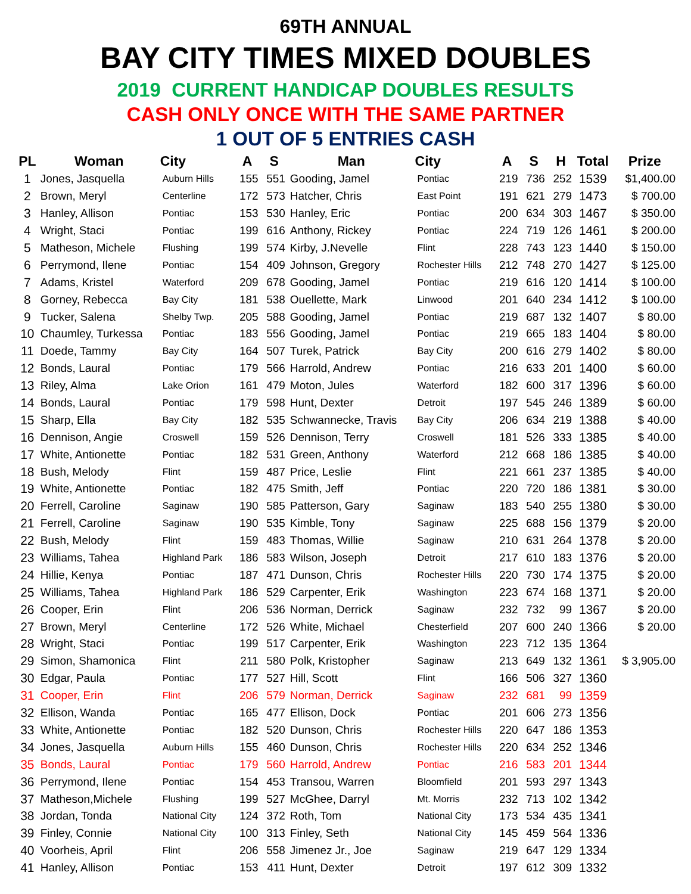69TH ANNUAL
BAY CITY TIMES MIXED DOUBLES
2019 CURRENT HANDICAP DOUBLES RESULTS
CASH ONLY ONCE WITH THE SAME PARTNER
1 OUT OF 5 ENTRIES CASH
| PL | Woman | City | A | S | Man | City | A | S | H | Total | Prize |
| --- | --- | --- | --- | --- | --- | --- | --- | --- | --- | --- | --- |
| 1 | Jones, Jasquella | Auburn Hills | 155 | 551 | Gooding, Jamel | Pontiac | 219 | 736 | 252 | 1539 | $1,400.00 |
| 2 | Brown, Meryl | Centerline | 172 | 573 | Hatcher, Chris | East Point | 191 | 621 | 279 | 1473 | $ 700.00 |
| 3 | Hanley, Allison | Pontiac | 153 | 530 | Hanley, Eric | Pontiac | 200 | 634 | 303 | 1467 | $ 350.00 |
| 4 | Wright, Staci | Pontiac | 199 | 616 | Anthony, Rickey | Pontiac | 224 | 719 | 126 | 1461 | $ 200.00 |
| 5 | Matheson, Michele | Flushing | 199 | 574 | Kirby, J.Nevelle | Flint | 228 | 743 | 123 | 1440 | $ 150.00 |
| 6 | Perrymond, Ilene | Pontiac | 154 | 409 | Johnson, Gregory | Rochester Hills | 212 | 748 | 270 | 1427 | $ 125.00 |
| 7 | Adams, Kristel | Waterford | 209 | 678 | Gooding, Jamel | Pontiac | 219 | 616 | 120 | 1414 | $ 100.00 |
| 8 | Gorney, Rebecca | Bay City | 181 | 538 | Ouellette, Mark | Linwood | 201 | 640 | 234 | 1412 | $ 100.00 |
| 9 | Tucker, Salena | Shelby Twp. | 205 | 588 | Gooding, Jamel | Pontiac | 219 | 687 | 132 | 1407 | $ 80.00 |
| 10 | Chaumley, Turkessa | Pontiac | 183 | 556 | Gooding, Jamel | Pontiac | 219 | 665 | 183 | 1404 | $ 80.00 |
| 11 | Doede, Tammy | Bay City | 164 | 507 | Turek, Patrick | Bay City | 200 | 616 | 279 | 1402 | $ 80.00 |
| 12 | Bonds, Laural | Pontiac | 179 | 566 | Harrold, Andrew | Pontiac | 216 | 633 | 201 | 1400 | $ 60.00 |
| 13 | Riley, Alma | Lake Orion | 161 | 479 | Moton, Jules | Waterford | 182 | 600 | 317 | 1396 | $ 60.00 |
| 14 | Bonds, Laural | Pontiac | 179 | 598 | Hunt, Dexter | Detroit | 197 | 545 | 246 | 1389 | $ 60.00 |
| 15 | Sharp, Ella | Bay City | 182 | 535 | Schwannecke, Travis | Bay City | 206 | 634 | 219 | 1388 | $ 40.00 |
| 16 | Dennison, Angie | Croswell | 159 | 526 | Dennison, Terry | Croswell | 181 | 526 | 333 | 1385 | $ 40.00 |
| 17 | White, Antionette | Pontiac | 182 | 531 | Green, Anthony | Waterford | 212 | 668 | 186 | 1385 | $ 40.00 |
| 18 | Bush, Melody | Flint | 159 | 487 | Price, Leslie | Flint | 221 | 661 | 237 | 1385 | $ 40.00 |
| 19 | White, Antionette | Pontiac | 182 | 475 | Smith, Jeff | Pontiac | 220 | 720 | 186 | 1381 | $ 30.00 |
| 20 | Ferrell, Caroline | Saginaw | 190 | 585 | Patterson, Gary | Saginaw | 183 | 540 | 255 | 1380 | $ 30.00 |
| 21 | Ferrell, Caroline | Saginaw | 190 | 535 | Kimble, Tony | Saginaw | 225 | 688 | 156 | 1379 | $ 20.00 |
| 22 | Bush, Melody | Flint | 159 | 483 | Thomas, Willie | Saginaw | 210 | 631 | 264 | 1378 | $ 20.00 |
| 23 | Williams, Tahea | Highland Park | 186 | 583 | Wilson, Joseph | Detroit | 217 | 610 | 183 | 1376 | $ 20.00 |
| 24 | Hillie, Kenya | Pontiac | 187 | 471 | Dunson, Chris | Rochester Hills | 220 | 730 | 174 | 1375 | $ 20.00 |
| 25 | Williams, Tahea | Highland Park | 186 | 529 | Carpenter, Erik | Washington | 223 | 674 | 168 | 1371 | $ 20.00 |
| 26 | Cooper, Erin | Flint | 206 | 536 | Norman, Derrick | Saginaw | 232 | 732 | 99 | 1367 | $ 20.00 |
| 27 | Brown, Meryl | Centerline | 172 | 526 | White, Michael | Chesterfield | 207 | 600 | 240 | 1366 | $ 20.00 |
| 28 | Wright, Staci | Pontiac | 199 | 517 | Carpenter, Erik | Washington | 223 | 712 | 135 | 1364 | |
| 29 | Simon, Shamonica | Flint | 211 | 580 | Polk, Kristopher | Saginaw | 213 | 649 | 132 | 1361 | $ 3,905.00 |
| 30 | Edgar, Paula | Pontiac | 177 | 527 | Hill, Scott | Flint | 166 | 506 | 327 | 1360 | |
| 31 | Cooper, Erin | Flint | 206 | 579 | Norman, Derrick | Saginaw | 232 | 681 | 99 | 1359 | |
| 32 | Ellison, Wanda | Pontiac | 165 | 477 | Ellison, Dock | Pontiac | 201 | 606 | 273 | 1356 | |
| 33 | White, Antionette | Pontiac | 182 | 520 | Dunson, Chris | Rochester Hills | 220 | 647 | 186 | 1353 | |
| 34 | Jones, Jasquella | Auburn Hills | 155 | 460 | Dunson, Chris | Rochester Hills | 220 | 634 | 252 | 1346 | |
| 35 | Bonds, Laural | Pontiac | 179 | 560 | Harrold, Andrew | Pontiac | 216 | 583 | 201 | 1344 | |
| 36 | Perrymond, Ilene | Pontiac | 154 | 453 | Transou, Warren | Bloomfield | 201 | 593 | 297 | 1343 | |
| 37 | Matheson,Michele | Flushing | 199 | 527 | McGhee, Darryl | Mt. Morris | 232 | 713 | 102 | 1342 | |
| 38 | Jordan, Tonda | National City | 124 | 372 | Roth, Tom | National City | 173 | 534 | 435 | 1341 | |
| 39 | Finley, Connie | National City | 100 | 313 | Finley, Seth | National City | 145 | 459 | 564 | 1336 | |
| 40 | Voorheis, April | Flint | 206 | 558 | Jimenez Jr., Joe | Saginaw | 219 | 647 | 129 | 1334 | |
| 41 | Hanley, Allison | Pontiac | 153 | 411 | Hunt, Dexter | Detroit | 197 | 612 | 309 | 1332 | |